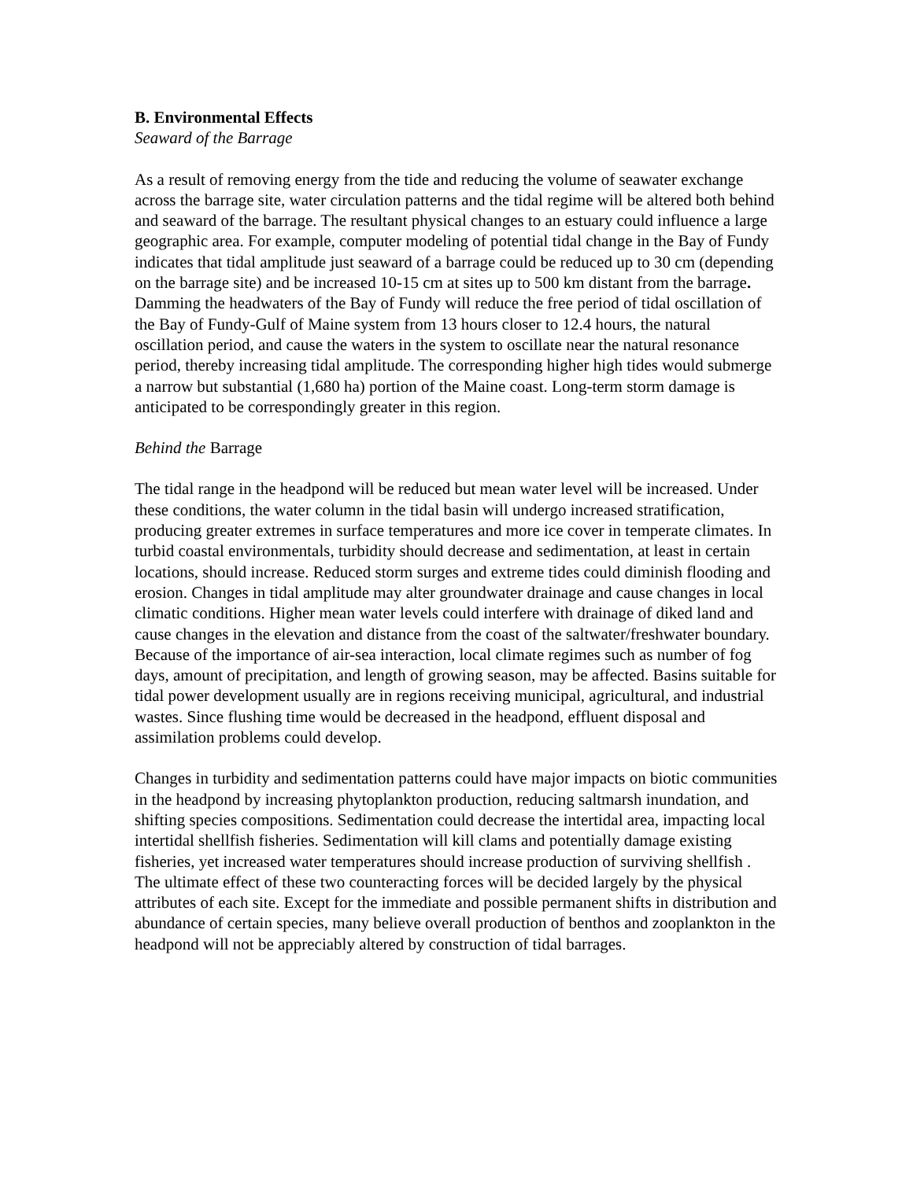B. Environmental Effects
Seaward of the Barrage
As a result of removing energy from the tide and reducing the volume of seawater exchange across the barrage site, water circulation patterns and the tidal regime will be altered both behind and seaward of the barrage. The resultant physical changes to an estuary could influence a large geographic area. For example, computer modeling of potential tidal change in the Bay of Fundy indicates that tidal amplitude just seaward of a barrage could be reduced up to 30 cm (depending on the barrage site) and be increased 10-15 cm at sites up to 500 km distant from the barrage. Damming the headwaters of the Bay of Fundy will reduce the free period of tidal oscillation of the Bay of Fundy-Gulf of Maine system from 13 hours closer to 12.4 hours, the natural oscillation period, and cause the waters in the system to oscillate near the natural resonance period, thereby increasing tidal amplitude. The corresponding higher high tides would submerge a narrow but substantial (1,680 ha) portion of the Maine coast. Long-term storm damage is anticipated to be correspondingly greater in this region.
Behind the Barrage
The tidal range in the headpond will be reduced but mean water level will be increased. Under these conditions, the water column in the tidal basin will undergo increased stratification, producing greater extremes in surface temperatures and more ice cover in temperate climates. In turbid coastal environmentals, turbidity should decrease and sedimentation, at least in certain locations, should increase. Reduced storm surges and extreme tides could diminish flooding and erosion. Changes in tidal amplitude may alter groundwater drainage and cause changes in local climatic conditions. Higher mean water levels could interfere with drainage of diked land and cause changes in the elevation and distance from the coast of the saltwater/freshwater boundary. Because of the importance of air-sea interaction, local climate regimes such as number of fog days, amount of precipitation, and length of growing season, may be affected. Basins suitable for tidal power development usually are in regions receiving municipal, agricultural, and industrial wastes. Since flushing time would be decreased in the headpond, effluent disposal and assimilation problems could develop.
Changes in turbidity and sedimentation patterns could have major impacts on biotic communities in the headpond by increasing phytoplankton production, reducing saltmarsh inundation, and shifting species compositions. Sedimentation could decrease the intertidal area, impacting local intertidal shellfish fisheries. Sedimentation will kill clams and potentially damage existing fisheries, yet increased water temperatures should increase production of surviving shellfish . The ultimate effect of these two counteracting forces will be decided largely by the physical attributes of each site. Except for the immediate and possible permanent shifts in distribution and abundance of certain species, many believe overall production of benthos and zooplankton in the headpond will not be appreciably altered by construction of tidal barrages.